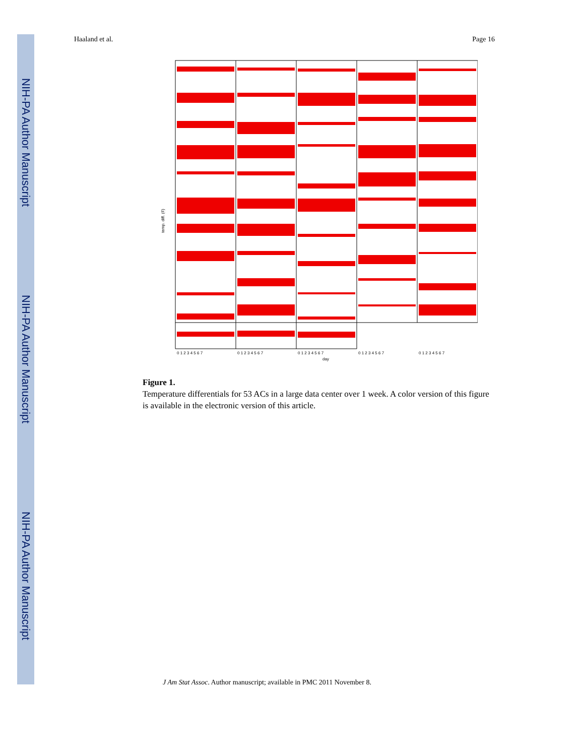NIH-PA Author Manuscript
NIH-PA Author Manuscript
NIH-PA Author Manuscript
Haaland et al. Page 16
temp. diff. (F)
0 1 2 3 4 5 6 7
0 1 2 3 4 5 6 7
0 1 2 3 4 5 6 7
0 1 2 3 4 5 6 7
0 1 2 3 4 5 6 7
day
Figure 1.
Temperature differentials for 53 ACs in a large data center over 1 week. A color version of this figure is available in the electronic version of this article.
J Am Stat Assoc. Author manuscript; available in PMC 2011 November 8.